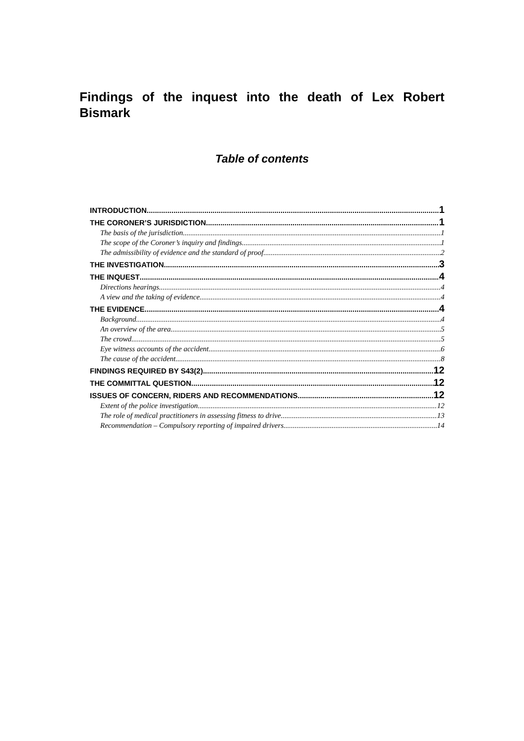Findings of the inquest into the death of Lex Robert Bismark
Table of contents
INTRODUCTION 1
THE CORONER’S JURISDICTION 1
The basis of the jurisdiction 1
The scope of the Coroner’s inquiry and findings 1
The admissibility of evidence and the standard of proof 2
THE INVESTIGATION 3
THE INQUEST 4
Directions hearings 4
A view and the taking of evidence 4
THE EVIDENCE 4
Background 4
An overview of the area 5
The crowd 5
Eye witness accounts of the accident 6
The cause of the accident 8
FINDINGS REQUIRED BY S43(2) 12
THE COMMITTAL QUESTION 12
ISSUES OF CONCERN, RIDERS AND RECOMMENDATIONS 12
Extent of the police investigation 12
The role of medical practitioners in assessing fitness to drive. 13
Recommendation – Compulsory reporting of impaired drivers 14